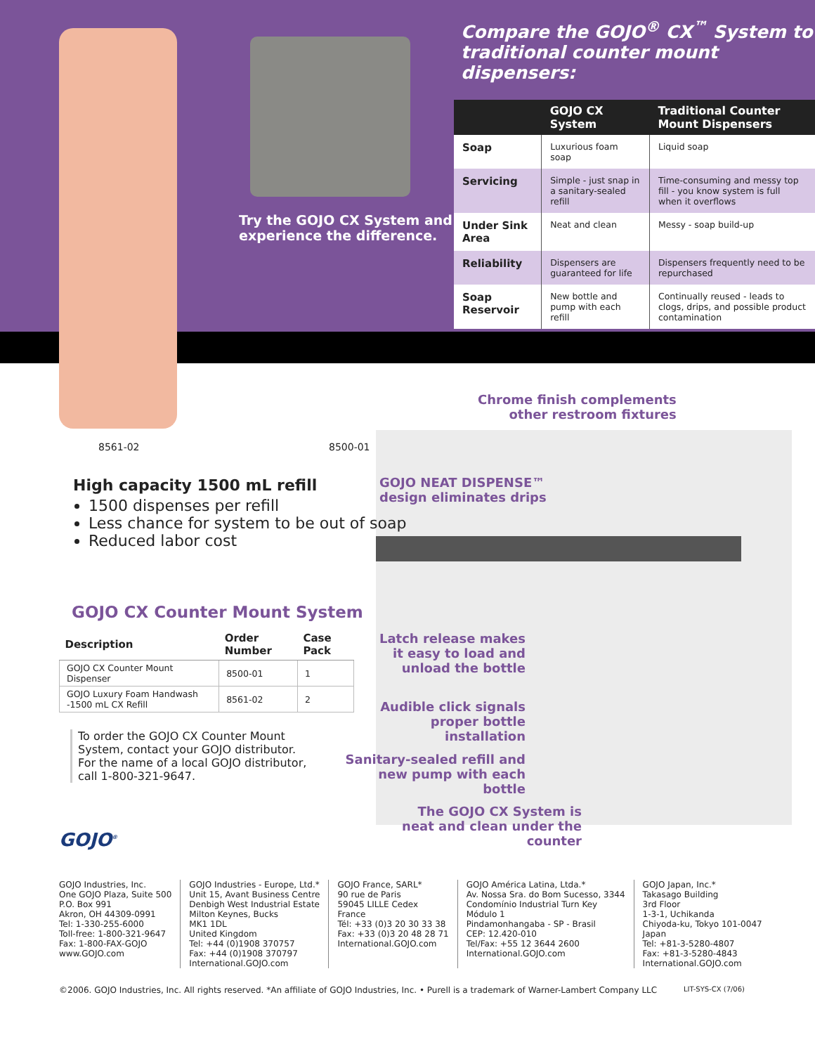Try the GOJO CX System and
experience the difference.
Compare the GOJO<sup>®</sup> CX<sup>™</sup> System to traditional counter mount dispensers:
| | GOJO CX System | Traditional Counter Mount Dispensers |
| --- | --- | --- |
| Soap | Luxurious foam soap | Liquid soap |
| Servicing | Simple - just snap in a sanitary-sealed refill | Time-consuming and messy top fill - you know system is full when it overflows |
| Under Sink Area | Neat and clean | Messy - soap build-up |
| Reliability | Dispensers are guaranteed for life | Dispensers frequently need to be repurchased |
| Soap Reservoir | New bottle and pump with each refill | Continually reused - leads to clogs, drips, and possible product contamination |
8561-02 8500-01
Chrome finish complements
other restroom fixtures
GOJO NEAT DISPENSE™
design eliminates drips
High capacity 1500 mL refill
1500 dispenses per refill
Less chance for system to be out of soap
Reduced labor cost
GOJO CX Counter Mount System
| Description | Order Number | Case Pack |
| --- | --- | --- |
| GOJO CX Counter Mount Dispenser | 8500-01 | 1 |
| GOJO Luxury Foam Handwash -1500 mL CX Refill | 8561-02 | 2 |
Latch release makes it easy to load and unload the bottle
Audible click signals proper bottle installation
Sanitary-sealed refill and new pump with each bottle
The GOJO CX System is neat and clean under the counter
To order the GOJO CX Counter Mount System, contact your GOJO distributor. For the name of a local GOJO distributor, call 1-800-321-9647.
GOJO<sup>®</sup>
GOJO Industries, Inc.
One GOJO Plaza, Suite 500
P.O. Box 991
Akron, OH 44309-0991
Tel: 1-330-255-6000
Toll-free: 1-800-321-9647
Fax: 1-800-FAX-GOJO
www.GOJO.com
GOJO Industries - Europe, Ltd.*
Unit 15, Avant Business Centre
Denbigh West Industrial Estate
Milton Keynes, Bucks
MK1 1DL
United Kingdom
Tel: +44 (0)1908 370757
Fax: +44 (0)1908 370797
International.GOJO.com
GOJO France, SARL*
90 rue de Paris
59045 LILLE Cedex
France
Tél: +33 (0)3 20 30 33 38
Fax: +33 (0)3 20 48 28 71
International.GOJO.com
GOJO América Latina, Ltda.*
Av. Nossa Sra. do Bom Sucesso, 3344
Condomínio Industrial Turn Key
Módulo 1
Pindamonhangaba - SP - Brasil
CEP: 12.420-010
Tel/Fax: +55 12 3644 2600
International.GOJO.com
GOJO Japan, Inc.*
Takasago Building
3rd Floor
1-3-1, Uchikanda
Chiyoda-ku, Tokyo 101-0047
Japan
Tel: +81-3-5280-4807
Fax: +81-3-5280-4843
International.GOJO.com
©2006. GOJO Industries, Inc. All rights reserved. *An affiliate of GOJO Industries, Inc. • Purell is a trademark of Warner-Lambert Company LLC LIT-SYS-CX (7/06)